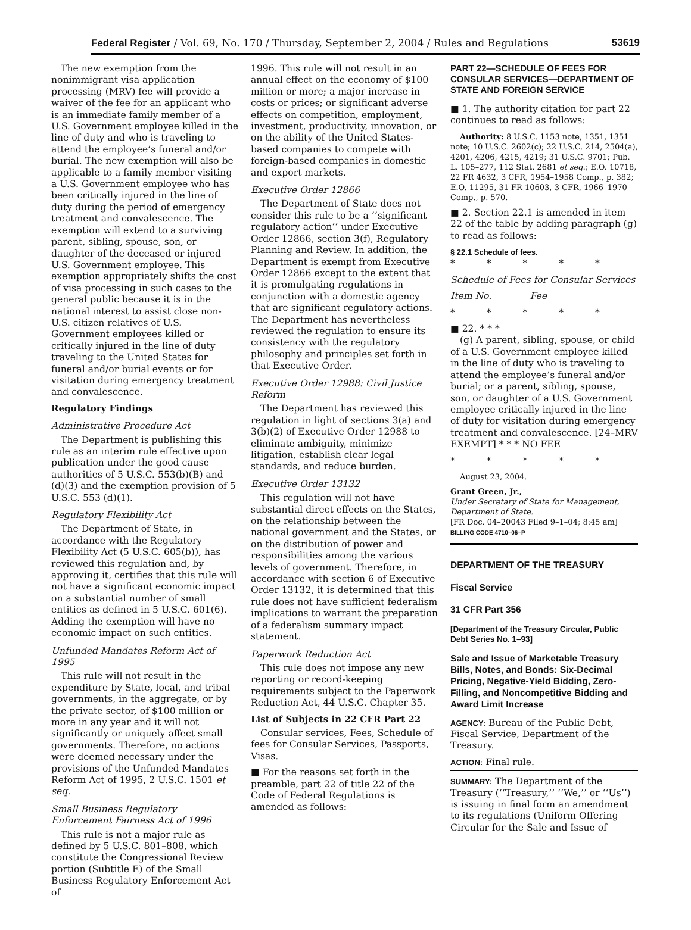Federal Register / Vol. 69, No. 170 / Thursday, September 2, 2004 / Rules and Regulations 53619
The new exemption from the nonimmigrant visa application processing (MRV) fee will provide a waiver of the fee for an applicant who is an immediate family member of a U.S. Government employee killed in the line of duty and who is traveling to attend the employee’s funeral and/or burial. The new exemption will also be applicable to a family member visiting a U.S. Government employee who has been critically injured in the line of duty during the period of emergency treatment and convalescence. The exemption will extend to a surviving parent, sibling, spouse, son, or daughter of the deceased or injured U.S. Government employee. This exemption appropriately shifts the cost of visa processing in such cases to the general public because it is in the national interest to assist close non-U.S. citizen relatives of U.S. Government employees killed or critically injured in the line of duty traveling to the United States for funeral and/or burial events or for visitation during emergency treatment and convalescence.
Regulatory Findings
Administrative Procedure Act
The Department is publishing this rule as an interim rule effective upon publication under the good cause authorities of 5 U.S.C. 553(b)(B) and (d)(3) and the exemption provision of 5 U.S.C. 553 (d)(1).
Regulatory Flexibility Act
The Department of State, in accordance with the Regulatory Flexibility Act (5 U.S.C. 605(b)), has reviewed this regulation and, by approving it, certifies that this rule will not have a significant economic impact on a substantial number of small entities as defined in 5 U.S.C. 601(6). Adding the exemption will have no economic impact on such entities.
Unfunded Mandates Reform Act of 1995
This rule will not result in the expenditure by State, local, and tribal governments, in the aggregate, or by the private sector, of $100 million or more in any year and it will not significantly or uniquely affect small governments. Therefore, no actions were deemed necessary under the provisions of the Unfunded Mandates Reform Act of 1995, 2 U.S.C. 1501 et seq.
Small Business Regulatory Enforcement Fairness Act of 1996
This rule is not a major rule as defined by 5 U.S.C. 801–808, which constitute the Congressional Review portion (Subtitle E) of the Small Business Regulatory Enforcement Act of
1996. This rule will not result in an annual effect on the economy of $100 million or more; a major increase in costs or prices; or significant adverse effects on competition, employment, investment, productivity, innovation, or on the ability of the United States-based companies to compete with foreign-based companies in domestic and export markets.
Executive Order 12866
The Department of State does not consider this rule to be a ‘‘significant regulatory action’’ under Executive Order 12866, section 3(f), Regulatory Planning and Review. In addition, the Department is exempt from Executive Order 12866 except to the extent that it is promulgating regulations in conjunction with a domestic agency that are significant regulatory actions. The Department has nevertheless reviewed the regulation to ensure its consistency with the regulatory philosophy and principles set forth in that Executive Order.
Executive Order 12988: Civil Justice Reform
The Department has reviewed this regulation in light of sections 3(a) and 3(b)(2) of Executive Order 12988 to eliminate ambiguity, minimize litigation, establish clear legal standards, and reduce burden.
Executive Order 13132
This regulation will not have substantial direct effects on the States, on the relationship between the national government and the States, or on the distribution of power and responsibilities among the various levels of government. Therefore, in accordance with section 6 of Executive Order 13132, it is determined that this rule does not have sufficient federalism implications to warrant the preparation of a federalism summary impact statement.
Paperwork Reduction Act
This rule does not impose any new reporting or record-keeping requirements subject to the Paperwork Reduction Act, 44 U.S.C. Chapter 35.
List of Subjects in 22 CFR Part 22
Consular services, Fees, Schedule of fees for Consular Services, Passports, Visas.
■ For the reasons set forth in the preamble, part 22 of title 22 of the Code of Federal Regulations is amended as follows:
PART 22—SCHEDULE OF FEES FOR CONSULAR SERVICES—DEPARTMENT OF STATE AND FOREIGN SERVICE
■ 1. The authority citation for part 22 continues to read as follows:
Authority: 8 U.S.C. 1153 note, 1351, 1351 note; 10 U.S.C. 2602(c); 22 U.S.C. 214, 2504(a), 4201, 4206, 4215, 4219; 31 U.S.C. 9701; Pub. L. 105–277, 112 Stat. 2681 et seq.; E.O. 10718, 22 FR 4632, 3 CFR, 1954–1958 Comp., p. 382; E.O. 11295, 31 FR 10603, 3 CFR, 1966–1970 Comp., p. 570.
■ 2. Section 22.1 is amended in item 22 of the table by adding paragraph (g) to read as follows:
§ 22.1 Schedule of fees.
* * * * *
Schedule of Fees for Consular Services
Item No. Fee
* * * * *
■ 22. * * *
(g) A parent, sibling, spouse, or child of a U.S. Government employee killed in the line of duty who is traveling to attend the employee’s funeral and/or burial; or a parent, sibling, spouse, son, or daughter of a U.S. Government employee critically injured in the line of duty for visitation during emergency treatment and convalescence. [24–MRV EXEMPT] * * * NO FEE
* * * * *
August 23, 2004.
Grant Green, Jr.,
Under Secretary of State for Management, Department of State.
[FR Doc. 04–20043 Filed 9–1–04; 8:45 am]
BILLING CODE 4710–06–P
DEPARTMENT OF THE TREASURY
Fiscal Service
31 CFR Part 356
[Department of the Treasury Circular, Public Debt Series No. 1–93]
Sale and Issue of Marketable Treasury Bills, Notes, and Bonds: Six-Decimal Pricing, Negative-Yield Bidding, Zero-Filling, and Noncompetitive Bidding and Award Limit Increase
AGENCY: Bureau of the Public Debt, Fiscal Service, Department of the Treasury.
ACTION: Final rule.
SUMMARY: The Department of the Treasury (‘‘Treasury,’’ ‘‘We,’’ or ‘‘Us’’) is issuing in final form an amendment to its regulations (Uniform Offering Circular for the Sale and Issue of